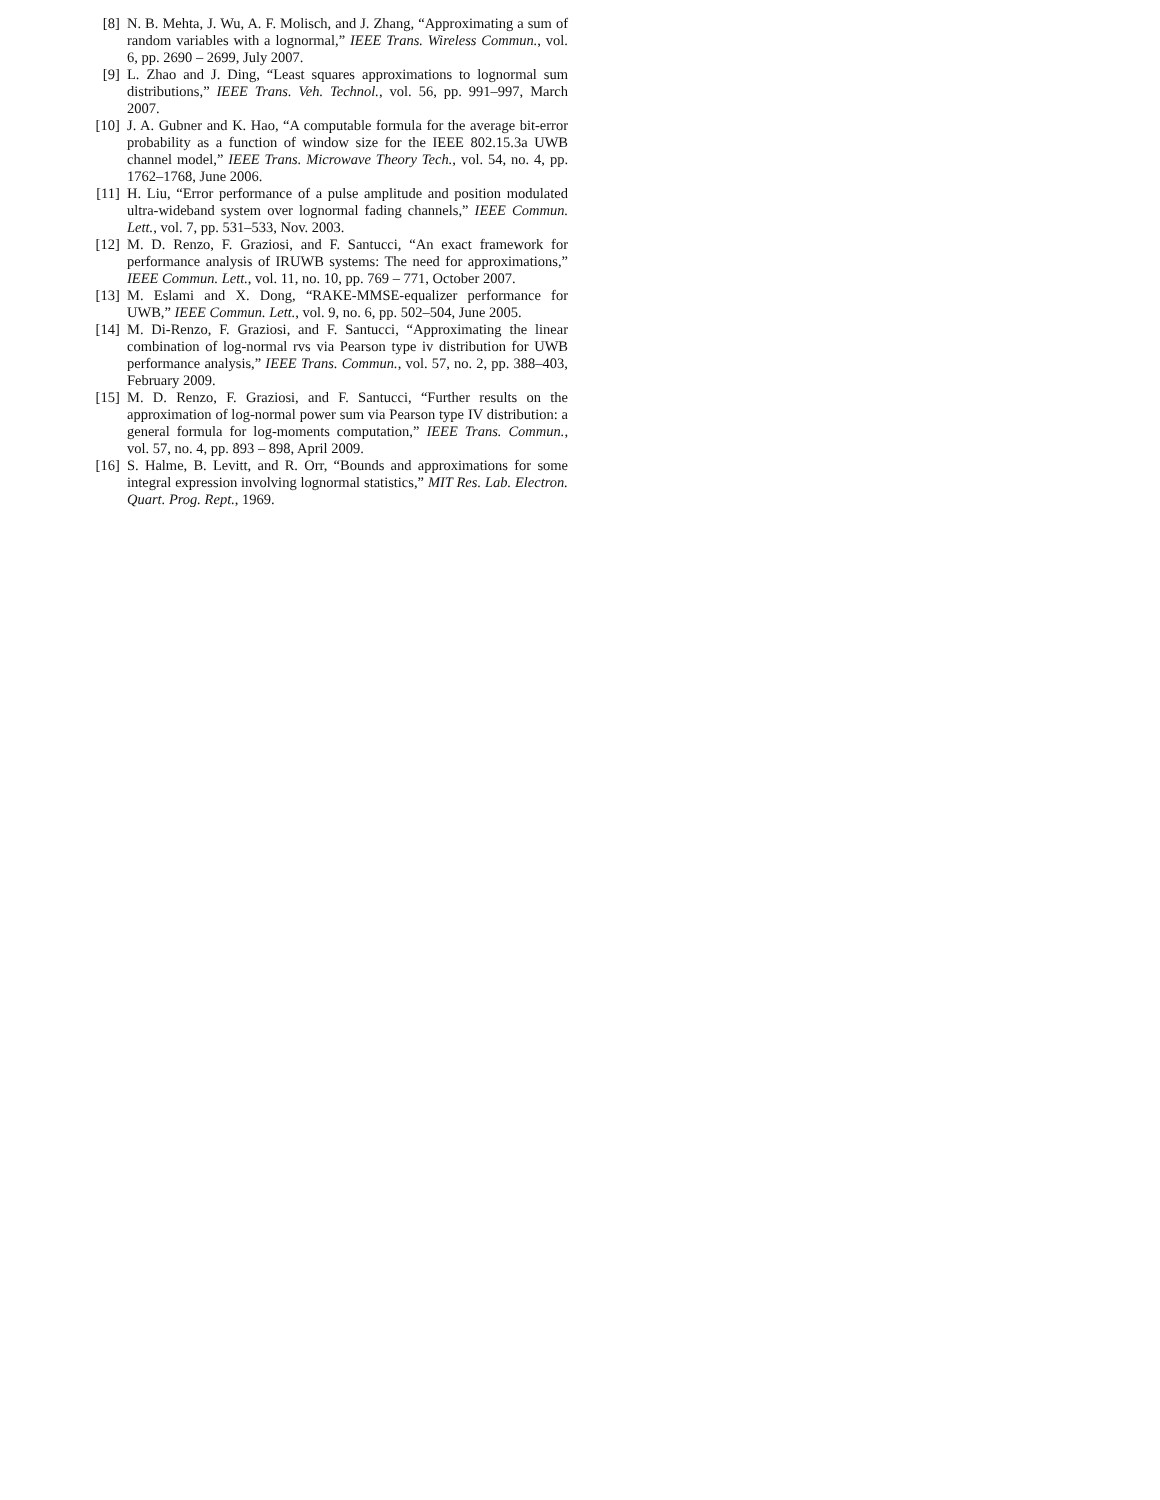[8] N. B. Mehta, J. Wu, A. F. Molisch, and J. Zhang, “Approximating a sum of random variables with a lognormal,” IEEE Trans. Wireless Commun., vol. 6, pp. 2690 – 2699, July 2007.
[9] L. Zhao and J. Ding, “Least squares approximations to lognormal sum distributions,” IEEE Trans. Veh. Technol., vol. 56, pp. 991–997, March 2007.
[10] J. A. Gubner and K. Hao, “A computable formula for the average bit-error probability as a function of window size for the IEEE 802.15.3a UWB channel model,” IEEE Trans. Microwave Theory Tech., vol. 54, no. 4, pp. 1762–1768, June 2006.
[11] H. Liu, “Error performance of a pulse amplitude and position modulated ultra-wideband system over lognormal fading channels,” IEEE Commun. Lett., vol. 7, pp. 531–533, Nov. 2003.
[12] M. D. Renzo, F. Graziosi, and F. Santucci, “An exact framework for performance analysis of IRUWB systems: The need for approximations,” IEEE Commun. Lett., vol. 11, no. 10, pp. 769 – 771, October 2007.
[13] M. Eslami and X. Dong, “RAKE-MMSE-equalizer performance for UWB,” IEEE Commun. Lett., vol. 9, no. 6, pp. 502–504, June 2005.
[14] M. Di-Renzo, F. Graziosi, and F. Santucci, “Approximating the linear combination of log-normal rvs via Pearson type iv distribution for UWB performance analysis,” IEEE Trans. Commun., vol. 57, no. 2, pp. 388–403, February 2009.
[15] M. D. Renzo, F. Graziosi, and F. Santucci, “Further results on the approximation of log-normal power sum via Pearson type IV distribution: a general formula for log-moments computation,” IEEE Trans. Commun., vol. 57, no. 4, pp. 893 – 898, April 2009.
[16] S. Halme, B. Levitt, and R. Orr, “Bounds and approximations for some integral expression involving lognormal statistics,” MIT Res. Lab. Electron. Quart. Prog. Rept., 1969.